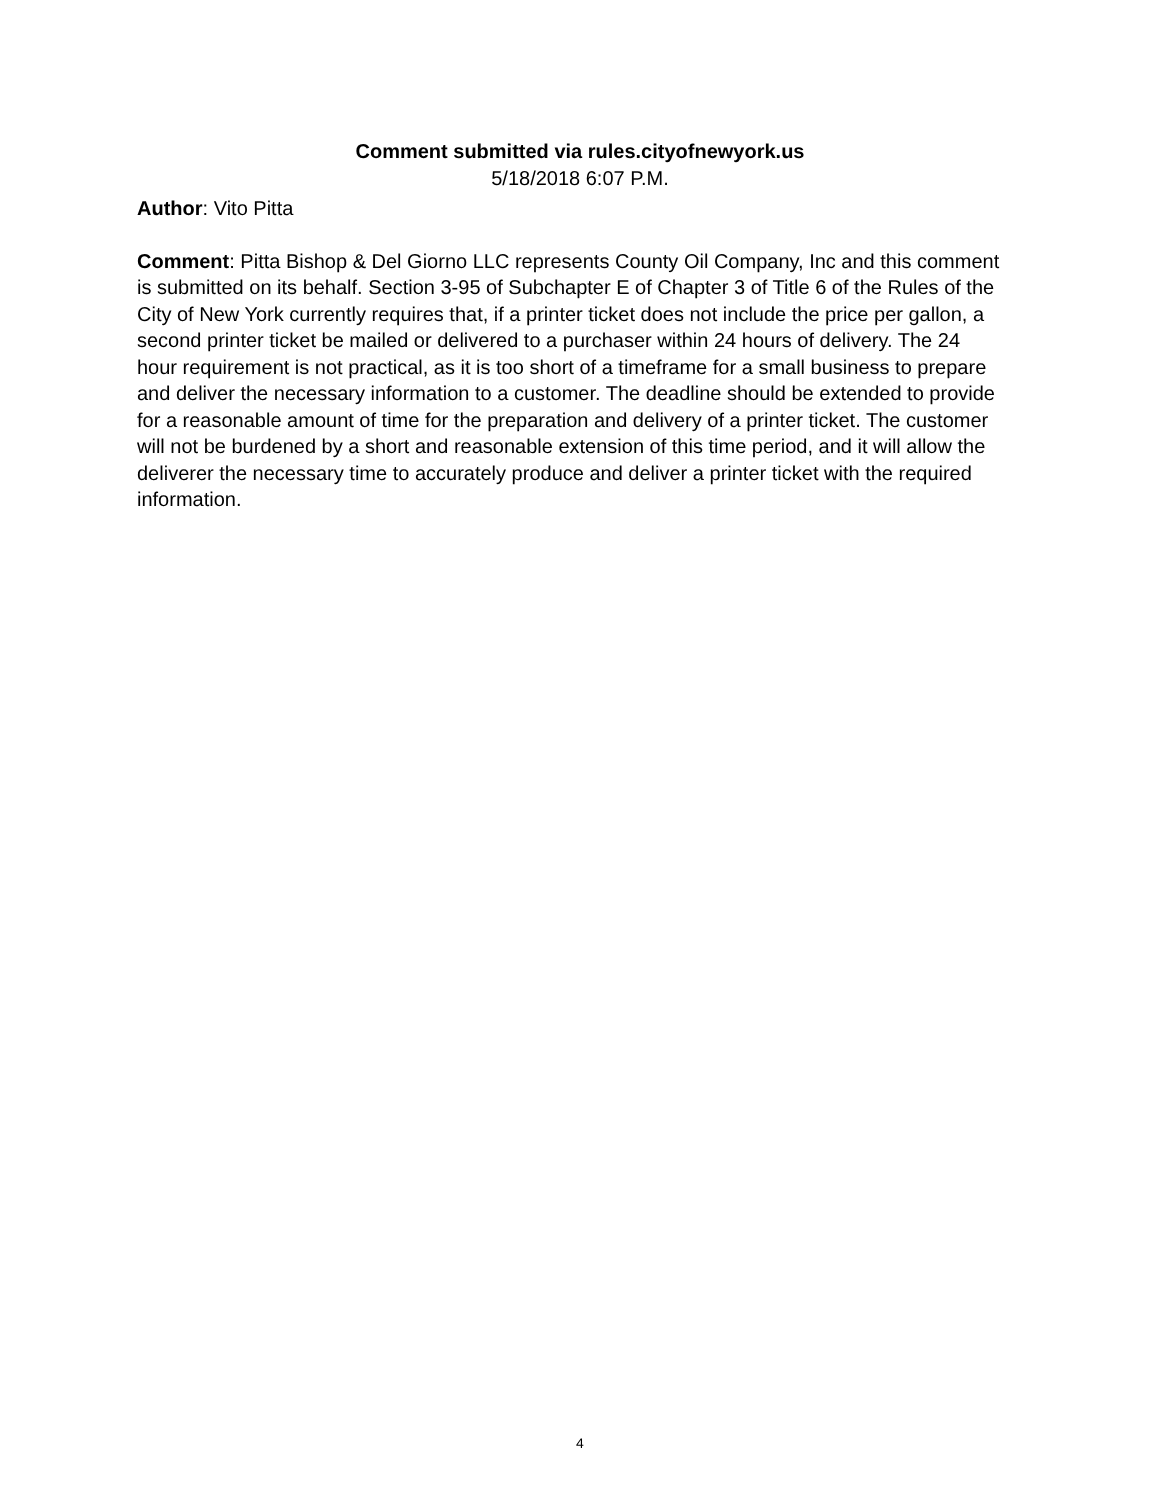Comment submitted via rules.cityofnewyork.us
5/18/2018 6:07 P.M.
Author: Vito Pitta
Comment: Pitta Bishop & Del Giorno LLC represents County Oil Company, Inc and this comment is submitted on its behalf. Section 3-95 of Subchapter E of Chapter 3 of Title 6 of the Rules of the City of New York currently requires that, if a printer ticket does not include the price per gallon, a second printer ticket be mailed or delivered to a purchaser within 24 hours of delivery. The 24 hour requirement is not practical, as it is too short of a timeframe for a small business to prepare and deliver the necessary information to a customer. The deadline should be extended to provide for a reasonable amount of time for the preparation and delivery of a printer ticket. The customer will not be burdened by a short and reasonable extension of this time period, and it will allow the deliverer the necessary time to accurately produce and deliver a printer ticket with the required information.
4